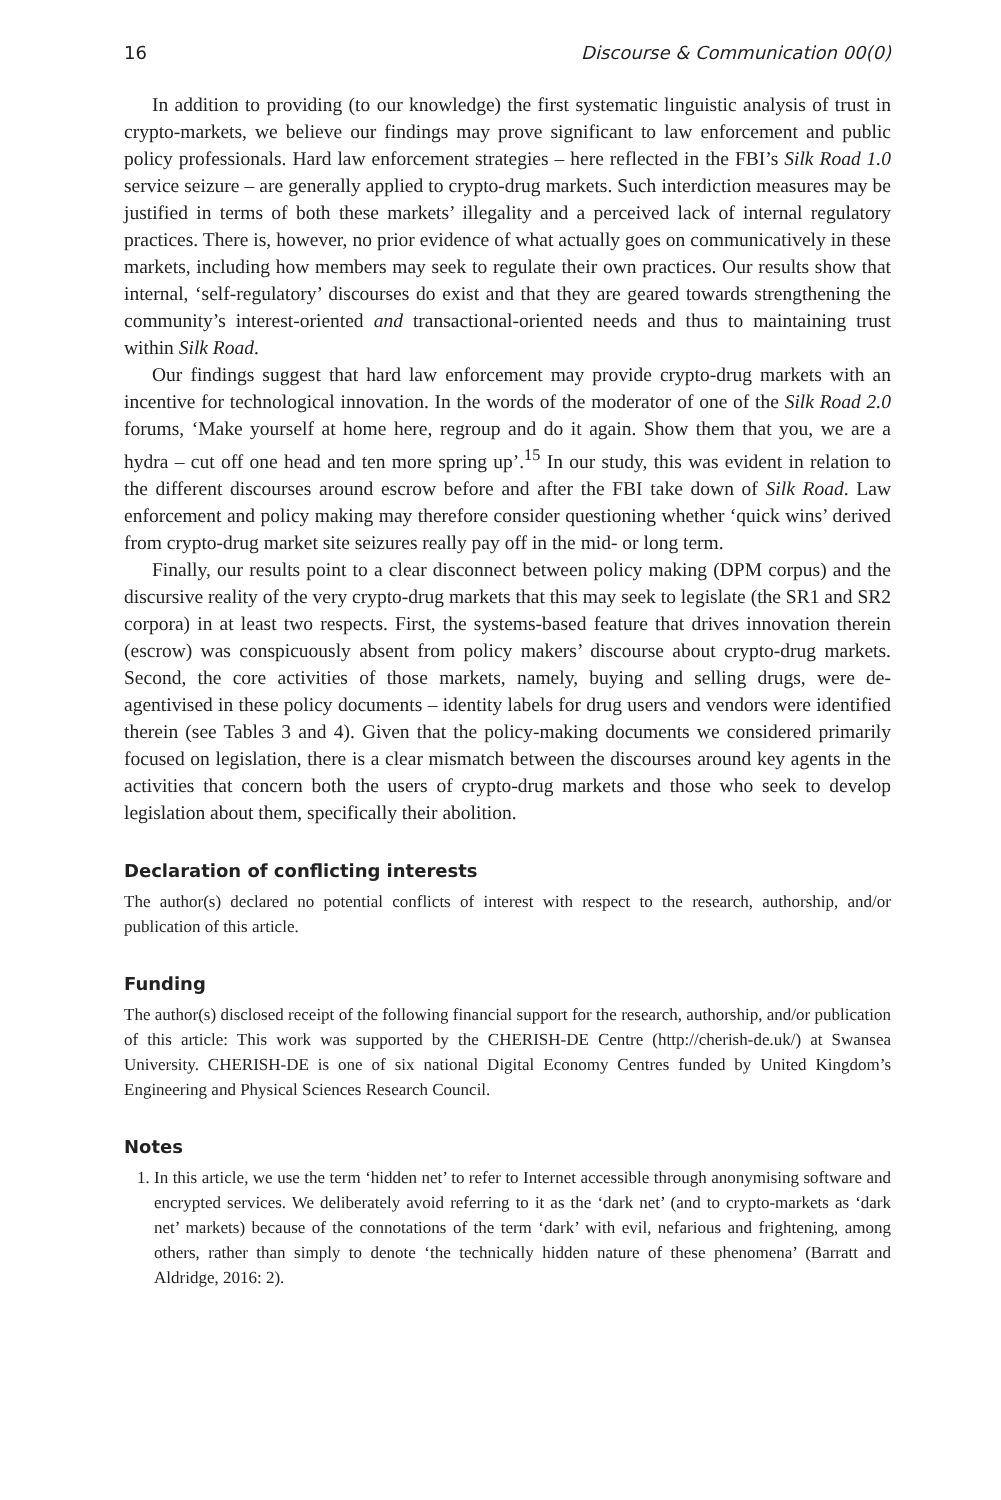16 Discourse & Communication 00(0)
In addition to providing (to our knowledge) the first systematic linguistic analysis of trust in crypto-markets, we believe our findings may prove significant to law enforcement and public policy professionals. Hard law enforcement strategies – here reflected in the FBI’s Silk Road 1.0 service seizure – are generally applied to crypto-drug markets. Such interdiction measures may be justified in terms of both these markets’ illegality and a perceived lack of internal regulatory practices. There is, however, no prior evidence of what actually goes on communicatively in these markets, including how members may seek to regulate their own practices. Our results show that internal, ‘self-regulatory’ discourses do exist and that they are geared towards strengthening the community’s interest-oriented and transactional-oriented needs and thus to maintaining trust within Silk Road.
Our findings suggest that hard law enforcement may provide crypto-drug markets with an incentive for technological innovation. In the words of the moderator of one of the Silk Road 2.0 forums, ‘Make yourself at home here, regroup and do it again. Show them that you, we are a hydra – cut off one head and ten more spring up’.<sup>15</sup> In our study, this was evident in relation to the different discourses around escrow before and after the FBI take down of Silk Road. Law enforcement and policy making may therefore consider questioning whether ‘quick wins’ derived from crypto-drug market site seizures really pay off in the mid- or long term.
Finally, our results point to a clear disconnect between policy making (DPM corpus) and the discursive reality of the very crypto-drug markets that this may seek to legislate (the SR1 and SR2 corpora) in at least two respects. First, the systems-based feature that drives innovation therein (escrow) was conspicuously absent from policy makers’ discourse about crypto-drug markets. Second, the core activities of those markets, namely, buying and selling drugs, were de-agentivised in these policy documents – identity labels for drug users and vendors were identified therein (see Tables 3 and 4). Given that the policy-making documents we considered primarily focused on legislation, there is a clear mismatch between the discourses around key agents in the activities that concern both the users of crypto-drug markets and those who seek to develop legislation about them, specifically their abolition.
Declaration of conflicting interests
The author(s) declared no potential conflicts of interest with respect to the research, authorship, and/or publication of this article.
Funding
The author(s) disclosed receipt of the following financial support for the research, authorship, and/or publication of this article: This work was supported by the CHERISH-DE Centre (http://cherish-de.uk/) at Swansea University. CHERISH-DE is one of six national Digital Economy Centres funded by United Kingdom’s Engineering and Physical Sciences Research Council.
Notes
1. In this article, we use the term ‘hidden net’ to refer to Internet accessible through anonymising software and encrypted services. We deliberately avoid referring to it as the ‘dark net’ (and to crypto-markets as ‘dark net’ markets) because of the connotations of the term ‘dark’ with evil, nefarious and frightening, among others, rather than simply to denote ‘the technically hidden nature of these phenomena’ (Barratt and Aldridge, 2016: 2).